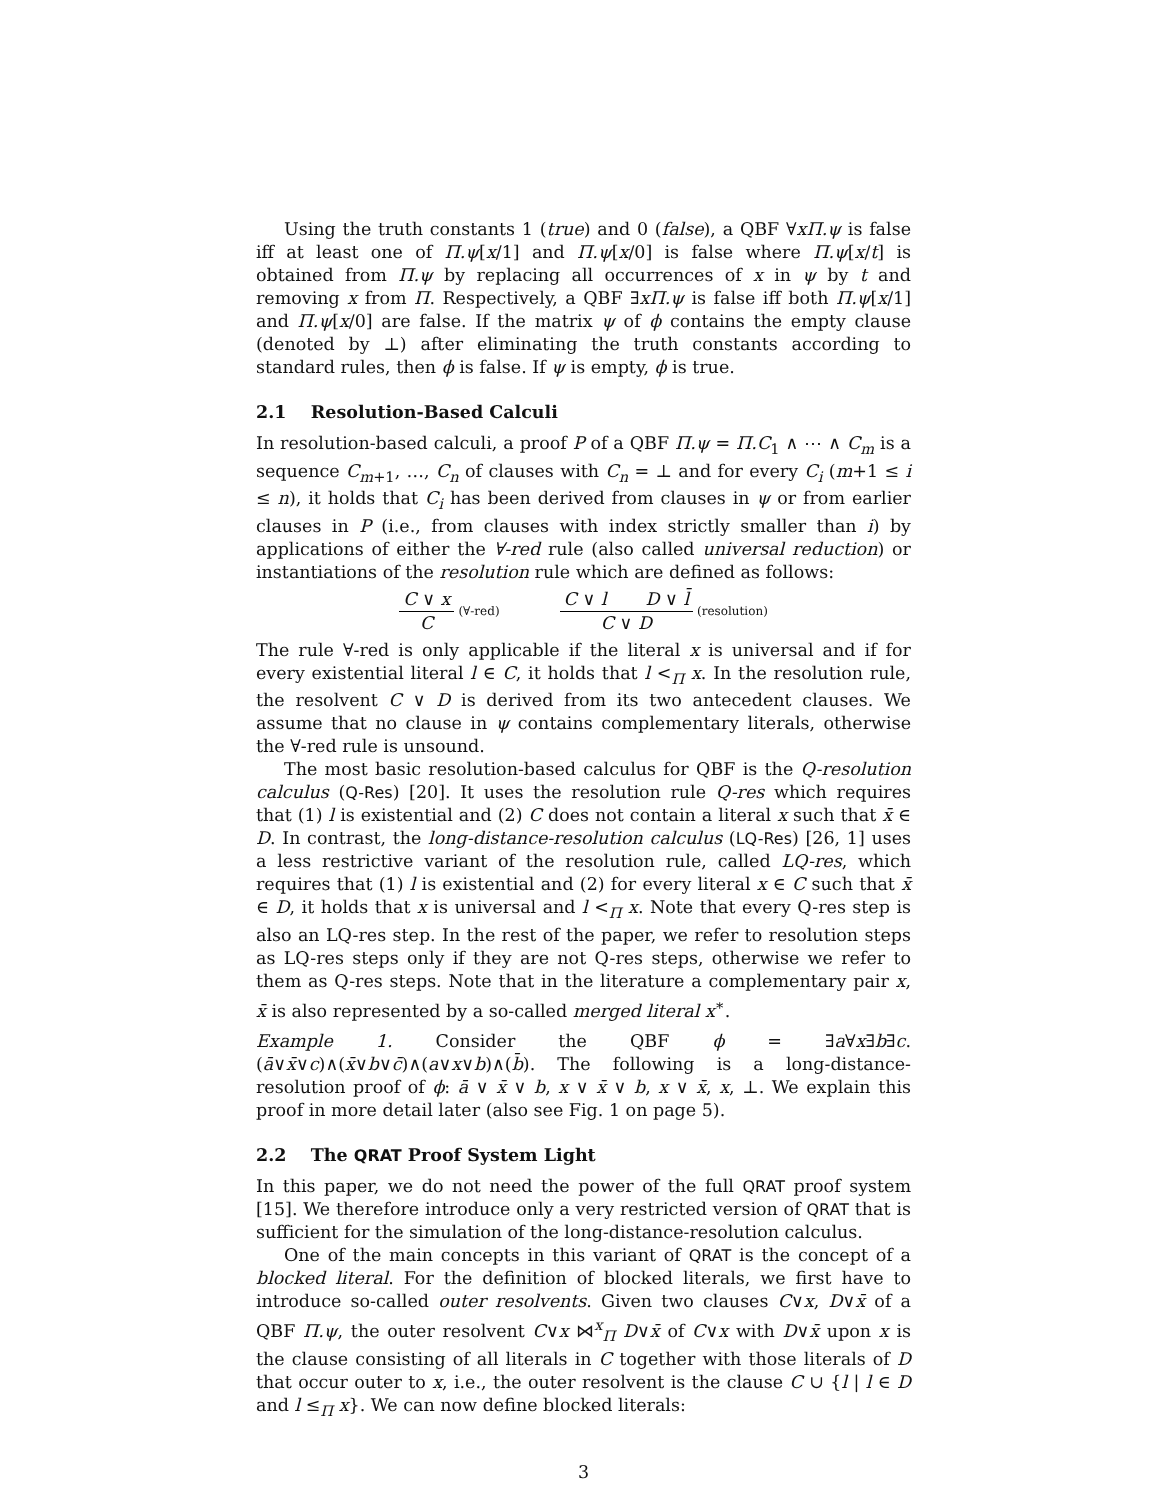Using the truth constants 1 (true) and 0 (false), a QBF ∀xΠ.ψ is false iff at least one of Π.ψ[x/1] and Π.ψ[x/0] is false where Π.ψ[x/t] is obtained from Π.ψ by replacing all occurrences of x in ψ by t and removing x from Π. Respectively, a QBF ∃xΠ.ψ is false iff both Π.ψ[x/1] and Π.ψ[x/0] are false. If the matrix ψ of ϕ contains the empty clause (denoted by ⊥) after eliminating the truth constants according to standard rules, then ϕ is false. If ψ is empty, ϕ is true.
2.1 Resolution-Based Calculi
In resolution-based calculi, a proof P of a QBF Π.ψ = Π.C<sub>1</sub> ∧ ⋯ ∧ C<sub>m</sub> is a sequence C<sub>m+1</sub>, …, C<sub>n</sub> of clauses with C<sub>n</sub> = ⊥ and for every C<sub>i</sub> (m+1 ≤ i ≤ n), it holds that C<sub>i</sub> has been derived from clauses in ψ or from earlier clauses in P (i.e., from clauses with index strictly smaller than i) by applications of either the ∀-red rule (also called universal reduction) or instantiations of the resolution rule which are defined as follows:
C ∨ x C (∀-red)
C ∨ l D ∨ l̄ C ∨ D (resolution)
The rule ∀-red is only applicable if the literal x is universal and if for every existential literal l ∈ C, it holds that l <<sub>Π</sub> x. In the resolution rule, the resolvent C ∨ D is derived from its two antecedent clauses. We assume that no clause in ψ contains complementary literals, otherwise the ∀-red rule is unsound.
The most basic resolution-based calculus for QBF is the Q-resolution calculus (Q-Res) [20]. It uses the resolution rule Q-res which requires that (1) l is existential and (2) C does not contain a literal x such that x̄ ∈ D. In contrast, the long-distance-resolution calculus (LQ-Res) [26, 1] uses a less restrictive variant of the resolution rule, called LQ-res, which requires that (1) l is existential and (2) for every literal x ∈ C such that x̄ ∈ D, it holds that x is universal and l <<sub>Π</sub> x. Note that every Q-res step is also an LQ-res step. In the rest of the paper, we refer to resolution steps as LQ-res steps only if they are not Q-res steps, otherwise we refer to them as Q-res steps. Note that in the literature a complementary pair x, x̄ is also represented by a so-called merged literal x<sup>∗</sup>.
Example 1. Consider the QBF ϕ = ∃a∀x∃b∃c.(ā∨x̄∨c)∧(x̄∨b∨c̄)∧(a∨x∨b)∧(b̄). The following is a long-distance-resolution proof of ϕ: ā ∨ x̄ ∨ b, x ∨ x̄ ∨ b, x ∨ x̄, x, ⊥. We explain this proof in more detail later (also see Fig. 1 on page 5).
2.2 The QRAT Proof System Light
In this paper, we do not need the power of the full QRAT proof system [15]. We therefore introduce only a very restricted version of QRAT that is sufficient for the simulation of the long-distance-resolution calculus.
One of the main concepts in this variant of QRAT is the concept of a blocked literal. For the definition of blocked literals, we first have to introduce so-called outer resolvents. Given two clauses C∨x, D∨x̄ of a QBF Π.ψ, the outer resolvent C∨x ⋈<sup>x</sup><sub>Π</sub> D∨x̄ of C∨x with D∨x̄ upon x is the clause consisting of all literals in C together with those literals of D that occur outer to x, i.e., the outer resolvent is the clause C ∪ {l | l ∈ D and l ≤<sub>Π</sub> x}. We can now define blocked literals:
3